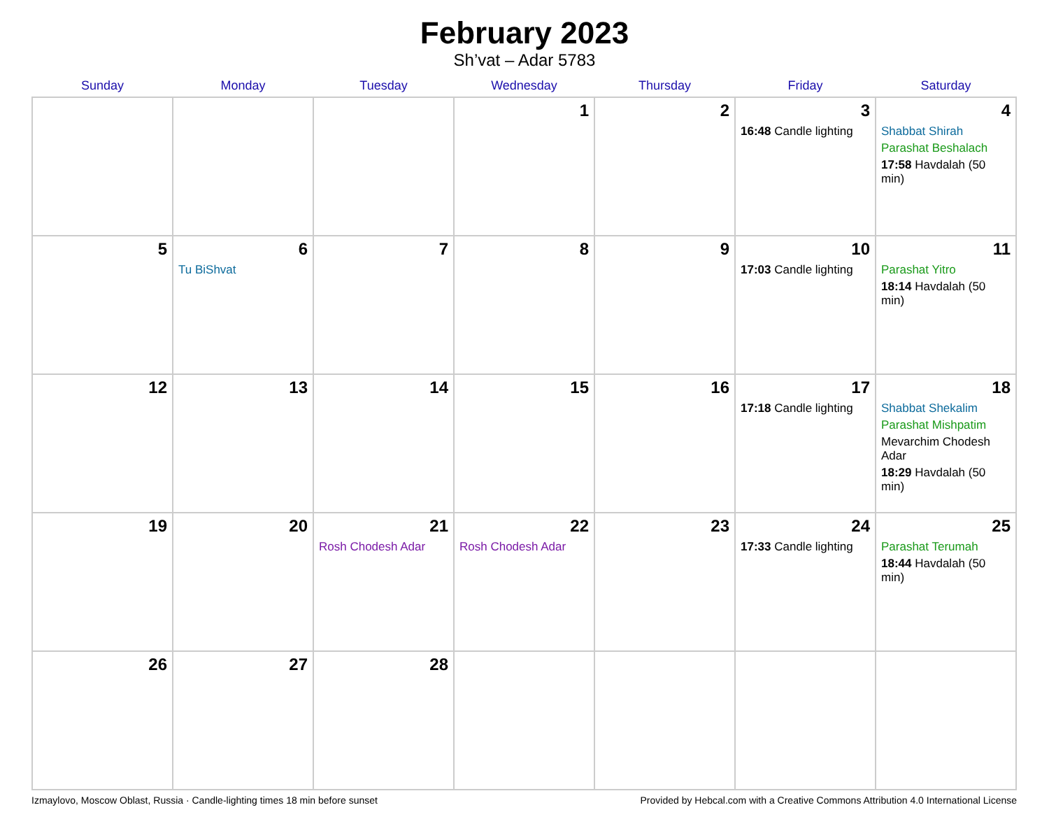February 2023
Sh’vat – Adar 5783
| Sunday | Monday | Tuesday | Wednesday | Thursday | Friday | Saturday |
| --- | --- | --- | --- | --- | --- | --- |
| | | | 1 | 2 | 3 16:48 Candle lighting | 4 Shabbat Shirah Parashat Beshalach 17:58 Havdalah (50 min) |
| 5 | 6 Tu BiShvat | 7 | 8 | 9 | 10 17:03 Candle lighting | 11 Parashat Yitro 18:14 Havdalah (50 min) |
| 12 | 13 | 14 | 15 | 16 | 17 17:18 Candle lighting | 18 Shabbat Shekalim Parashat Mishpatim Mevarchim Chodesh Adar 18:29 Havdalah (50 min) |
| 19 | 20 | 21 Rosh Chodesh Adar | 22 Rosh Chodesh Adar | 23 | 24 17:33 Candle lighting | 25 Parashat Terumah 18:44 Havdalah (50 min) |
| 26 | 27 | 28 | | | | |
Izmaylovo, Moscow Oblast, Russia · Candle-lighting times 18 min before sunset Provided by Hebcal.com with a Creative Commons Attribution 4.0 International License